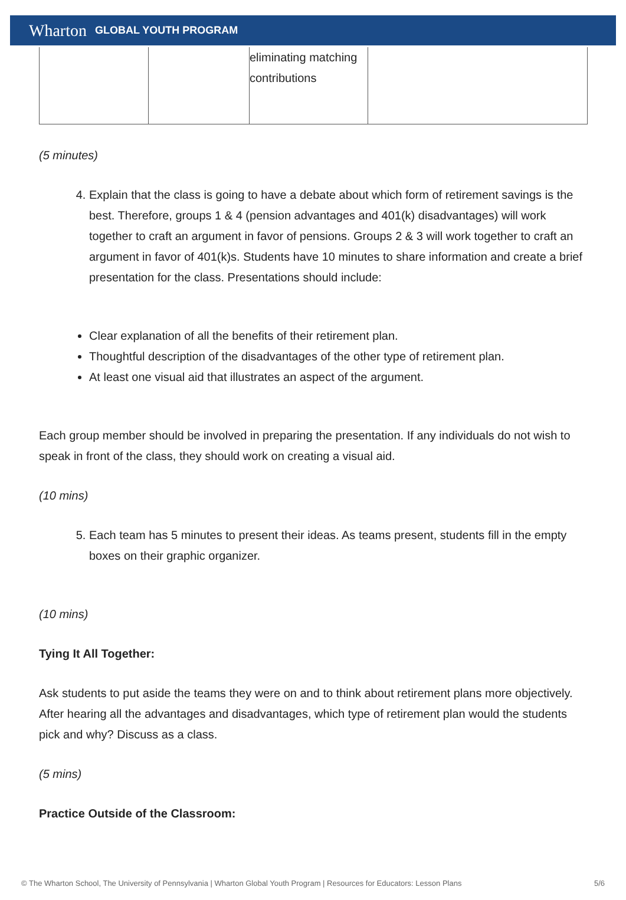Wharton GLOBAL YOUTH PROGRAM
| | | eliminating matching contributions | |
(5 minutes)
4. Explain that the class is going to have a debate about which form of retirement savings is the best. Therefore, groups 1 & 4 (pension advantages and 401(k) disadvantages) will work together to craft an argument in favor of pensions. Groups 2 & 3 will work together to craft an argument in favor of 401(k)s. Students have 10 minutes to share information and create a brief presentation for the class. Presentations should include:
Clear explanation of all the benefits of their retirement plan.
Thoughtful description of the disadvantages of the other type of retirement plan.
At least one visual aid that illustrates an aspect of the argument.
Each group member should be involved in preparing the presentation. If any individuals do not wish to speak in front of the class, they should work on creating a visual aid.
(10 mins)
5. Each team has 5 minutes to present their ideas. As teams present, students fill in the empty boxes on their graphic organizer.
(10 mins)
Tying It All Together:
Ask students to put aside the teams they were on and to think about retirement plans more objectively. After hearing all the advantages and disadvantages, which type of retirement plan would the students pick and why? Discuss as a class.
(5 mins)
Practice Outside of the Classroom:
© The Wharton School, The University of Pennsylvania | Wharton Global Youth Program | Resources for Educators: Lesson Plans 5/6